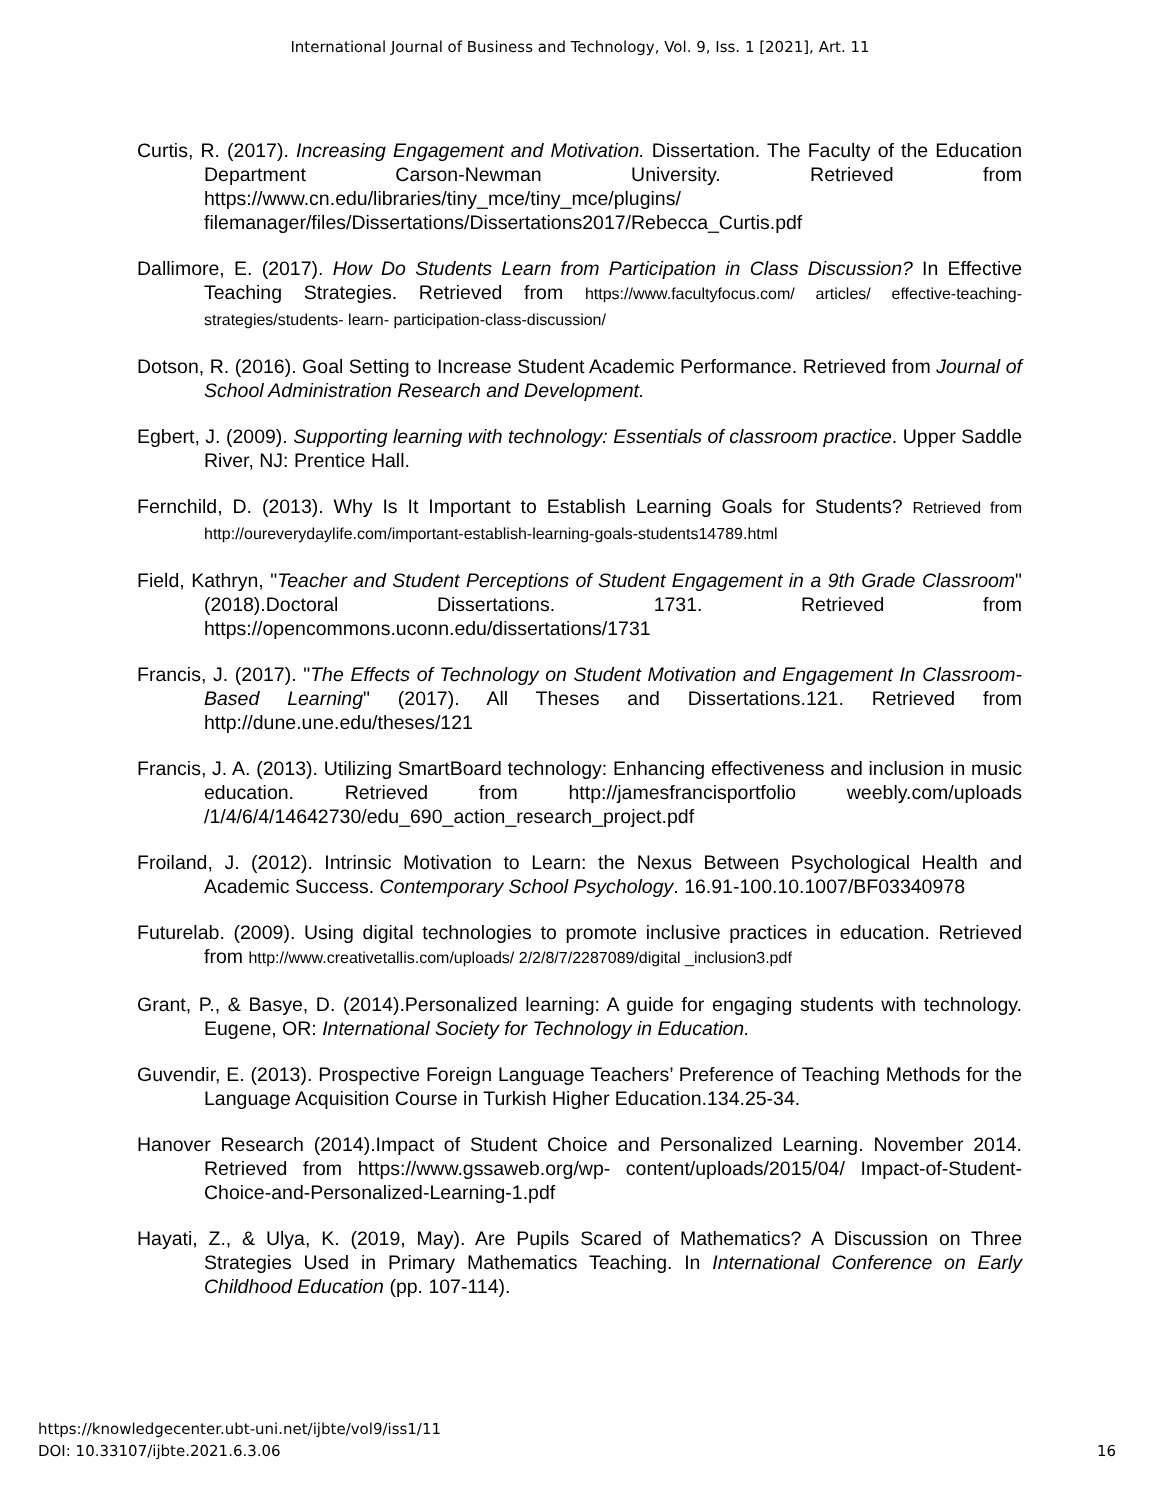International Journal of Business and Technology, Vol. 9, Iss. 1 [2021], Art. 11
Curtis, R. (2017). Increasing Engagement and Motivation. Dissertation. The Faculty of the Education Department Carson-Newman University. Retrieved from https://www.cn.edu/libraries/tiny_mce/tiny_mce/plugins/ filemanager/files/Dissertations/Dissertations2017/Rebecca_Curtis.pdf
Dallimore, E. (2017). How Do Students Learn from Participation in Class Discussion? In Effective Teaching Strategies. Retrieved from https://www.facultyfocus.com/ articles/ effective-teaching- strategies/students- learn- participation-class-discussion/
Dotson, R. (2016). Goal Setting to Increase Student Academic Performance. Retrieved from Journal of School Administration Research and Development.
Egbert, J. (2009). Supporting learning with technology: Essentials of classroom practice. Upper Saddle River, NJ: Prentice Hall.
Fernchild, D. (2013). Why Is It Important to Establish Learning Goals for Students? Retrieved from http://oureverydaylife.com/important-establish-learning-goals-students14789.html
Field, Kathryn, "Teacher and Student Perceptions of Student Engagement in a 9th Grade Classroom" (2018).Doctoral Dissertations. 1731. Retrieved from https://opencommons.uconn.edu/dissertations/1731
Francis, J. (2017). "The Effects of Technology on Student Motivation and Engagement In Classroom-Based Learning" (2017). All Theses and Dissertations.121. Retrieved from http://dune.une.edu/theses/121
Francis, J. A. (2013). Utilizing SmartBoard technology: Enhancing effectiveness and inclusion in music education. Retrieved from http://jamesfrancisportfolio weebly.com/uploads /1/4/6/4/14642730/edu_690_action_research_project.pdf
Froiland, J. (2012). Intrinsic Motivation to Learn: the Nexus Between Psychological Health and Academic Success. Contemporary School Psychology. 16.91-100.10.1007/BF03340978
Futurelab. (2009). Using digital technologies to promote inclusive practices in education. Retrieved from http://www.creativetallis.com/uploads/ 2/2/8/7/2287089/digital _inclusion3.pdf
Grant, P., & Basye, D. (2014).Personalized learning: A guide for engaging students with technology. Eugene, OR: International Society for Technology in Education.
Guvendir, E. (2013). Prospective Foreign Language Teachers’ Preference of Teaching Methods for the Language Acquisition Course in Turkish Higher Education.134.25-34.
Hanover Research (2014).Impact of Student Choice and Personalized Learning. November 2014. Retrieved from https://www.gssaweb.org/wp- content/uploads/2015/04/ Impact-of-Student-Choice-and-Personalized-Learning-1.pdf
Hayati, Z., & Ulya, K. (2019, May). Are Pupils Scared of Mathematics? A Discussion on Three Strategies Used in Primary Mathematics Teaching. In International Conference on Early Childhood Education (pp. 107-114).
https://knowledgecenter.ubt-uni.net/ijbte/vol9/iss1/11
DOI: 10.33107/ijbte.2021.6.3.06
16